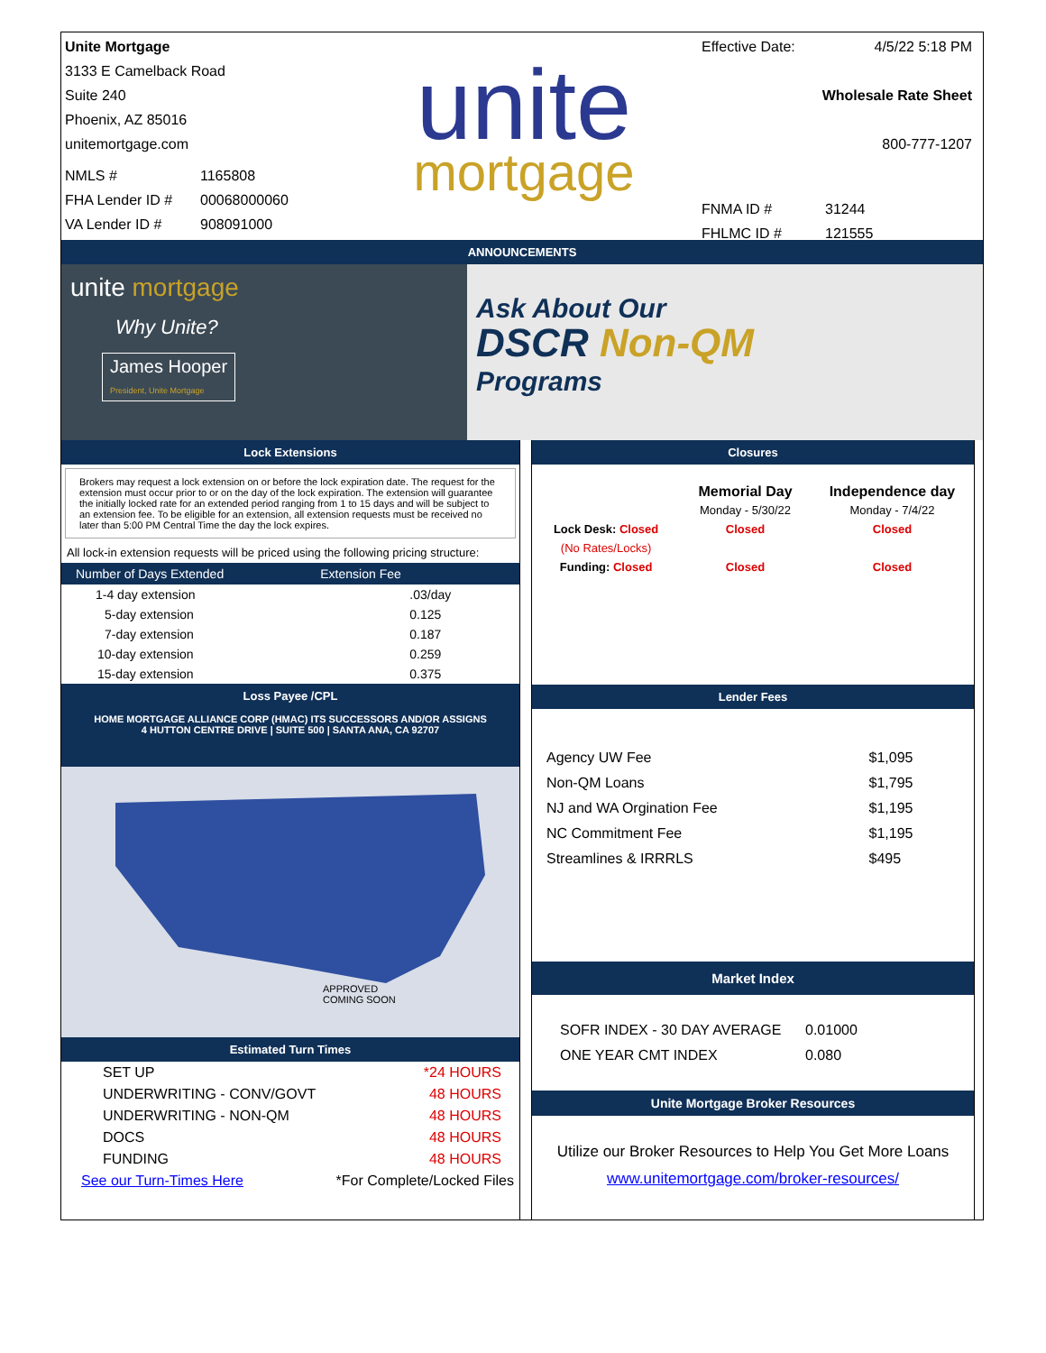Unite Mortgage
3133 E Camelback Road
Suite 240
Phoenix, AZ 85016
unitemortgage.com
| NMLS # | 1165808 |
| FHA Lender ID # | 00068000060 |
| VA Lender ID # | 908091000 |
unite
mortgage
Effective Date: 4/5/22 5:18 PM
Wholesale Rate Sheet
800-777-1207
| FNMA ID # | 31244 |
| FHLMC ID # | 121555 |
ANNOUNCEMENTS
unite mortgage
Why Unite?
James Hooper
President, Unite Mortgage
Ask About Our
DSCR Non-QM
Programs
Lock Extensions
Brokers may request a lock extension on or before the lock expiration date. The request for the extension must occur prior to or on the day of the lock expiration. The extension will guarantee the initially locked rate for an extended period ranging from 1 to 15 days and will be subject to an extension fee. To be eligible for an extension, all extension requests must be received no later than 5:00 PM Central Time the day the lock expires.
All lock-in extension requests will be priced using the following pricing structure:
| Number of Days Extended | Extension Fee |
| --- | --- |
| 1-4 day extension | .03/day |
| 5-day extension | 0.125 |
| 7-day extension | 0.187 |
| 10-day extension | 0.259 |
| 15-day extension | 0.375 |
Loss Payee /CPL
HOME MORTGAGE ALLIANCE CORP (HMAC) ITS SUCCESSORS AND/OR ASSIGNS
4 HUTTON CENTRE DRIVE | SUITE 500 | SANTA ANA, CA 92707
APPROVED
COMING SOON
Estimated Turn Times
| SET UP | *24 HOURS |
| UNDERWRITING - CONV/GOVT | 48 HOURS |
| UNDERWRITING - NON-QM | 48 HOURS |
| DOCS | 48 HOURS |
| FUNDING | 48 HOURS |
| See our Turn-Times Here | *For Complete/Locked Files |
Closures
| | Memorial Day | Independence day |
| | Monday - 5/30/22 | Monday - 7/4/22 |
| Lock Desk: Closed | Closed | Closed |
| (No Rates/Locks) | | |
| Funding: Closed | Closed | Closed |
Lender Fees
| Agency UW Fee | $1,095 |
| Non-QM Loans | $1,795 |
| NJ and WA Orgination Fee | $1,195 |
| NC Commitment Fee | $1,195 |
| Streamlines & IRRRLS | $495 |
Market Index
| SOFR INDEX - 30 DAY AVERAGE | 0.01000 |
| ONE YEAR CMT INDEX | 0.080 |
Unite Mortgage Broker Resources
Utilize our Broker Resources to Help You Get More Loans
www.unitemortgage.com/broker-resources/